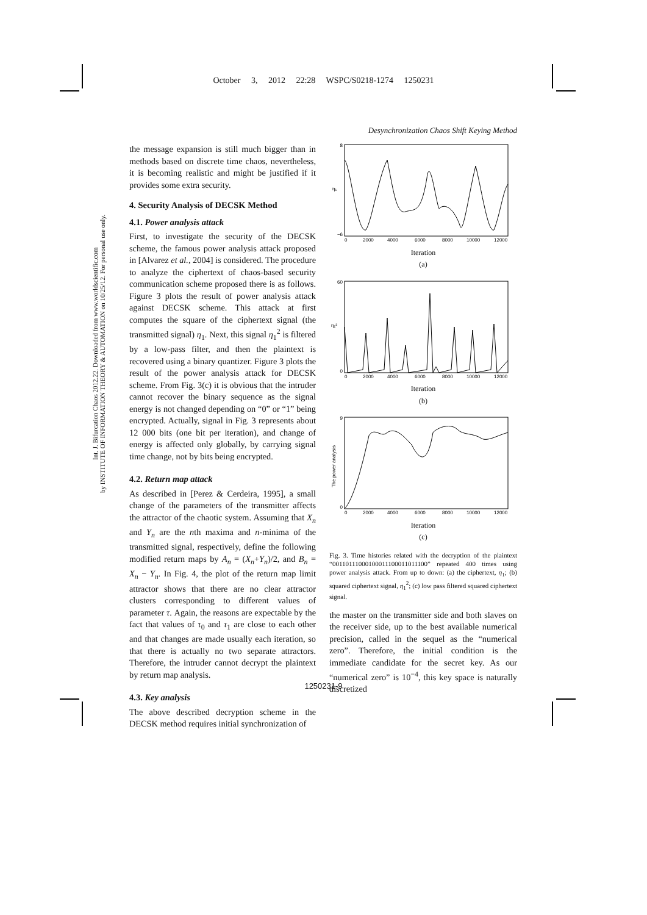October 3, 2012 22:28 WSPC/S0218-1274 1250231
Desynchronization Chaos Shift Keying Method
Int. J. Bifurcation Chaos 2012.22. Downloaded from www.worldscientific.com
by INSTITUTE OF INFORMATION THEORY & AUTOMATION on 10/25/12. For personal use only.
the message expansion is still much bigger than in methods based on discrete time chaos, nevertheless, it is becoming realistic and might be justified if it provides some extra security.
4. Security Analysis of DECSK Method
4.1. Power analysis attack
First, to investigate the security of the DECSK scheme, the famous power analysis attack proposed in [Alvarez et al., 2004] is considered. The procedure to analyze the ciphertext of chaos-based security communication scheme proposed there is as follows. Figure 3 plots the result of power analysis attack against DECSK scheme. This attack at first computes the square of the ciphertext signal (the transmitted signal) η<sub>1</sub>. Next, this signal η<sub>1</sub><sup>2</sup> is filtered by a low-pass filter, and then the plaintext is recovered using a binary quantizer. Figure 3 plots the result of the power analysis attack for DECSK scheme. From Fig. 3(c) it is obvious that the intruder cannot recover the binary sequence as the signal energy is not changed depending on “0” or “1” being encrypted. Actually, signal in Fig. 3 represents about 12 000 bits (one bit per iteration), and change of energy is affected only globally, by carrying signal time change, not by bits being encrypted.
4.2. Return map attack
As described in [Perez & Cerdeira, 1995], a small change of the parameters of the transmitter affects the attractor of the chaotic system. Assuming that X<sub>n</sub> and Y<sub>n</sub> are the nth maxima and n-minima of the transmitted signal, respectively, define the following modified return maps by A<sub>n</sub> = (X<sub>n</sub>+Y<sub>n</sub>)/2, and B<sub>n</sub> = X<sub>n</sub> − Y<sub>n</sub>. In Fig. 4, the plot of the return map limit attractor shows that there are no clear attractor clusters corresponding to different values of parameter τ. Again, the reasons are expectable by the fact that values of τ<sub>0</sub> and τ<sub>1</sub> are close to each other and that changes are made usually each iteration, so that there is actually no two separate attractors. Therefore, the intruder cannot decrypt the plaintext by return map analysis.
4.3. Key analysis
The above described decryption scheme in the DECSK method requires initial synchronization of
8
−6
η₁
0
2000
4000
6000
8000
10000
12000
Iteration
(a)
60
0
η₁²
0
2000
4000
6000
8000
10000
12000
Iteration
(b)
9
0
The power analysis
0
2000
4000
6000
8000
10000
12000
Iteration
(c)
Fig. 3. Time histories related with the decryption of the plaintext “00110111000100011100011011100” repeated 400 times using power analysis attack. From up to down: (a) the ciphertext, η<sub>1</sub>; (b) squared ciphertext signal, η<sub>1</sub><sup>2</sup>; (c) low pass filtered squared ciphertext signal.
the master on the transmitter side and both slaves on the receiver side, up to the best available numerical precision, called in the sequel as the “numerical zero”. Therefore, the initial condition is the immediate candidate for the secret key. As our “numerical zero” is 10<sup>−4</sup>, this key space is naturally discretized
1250231-9